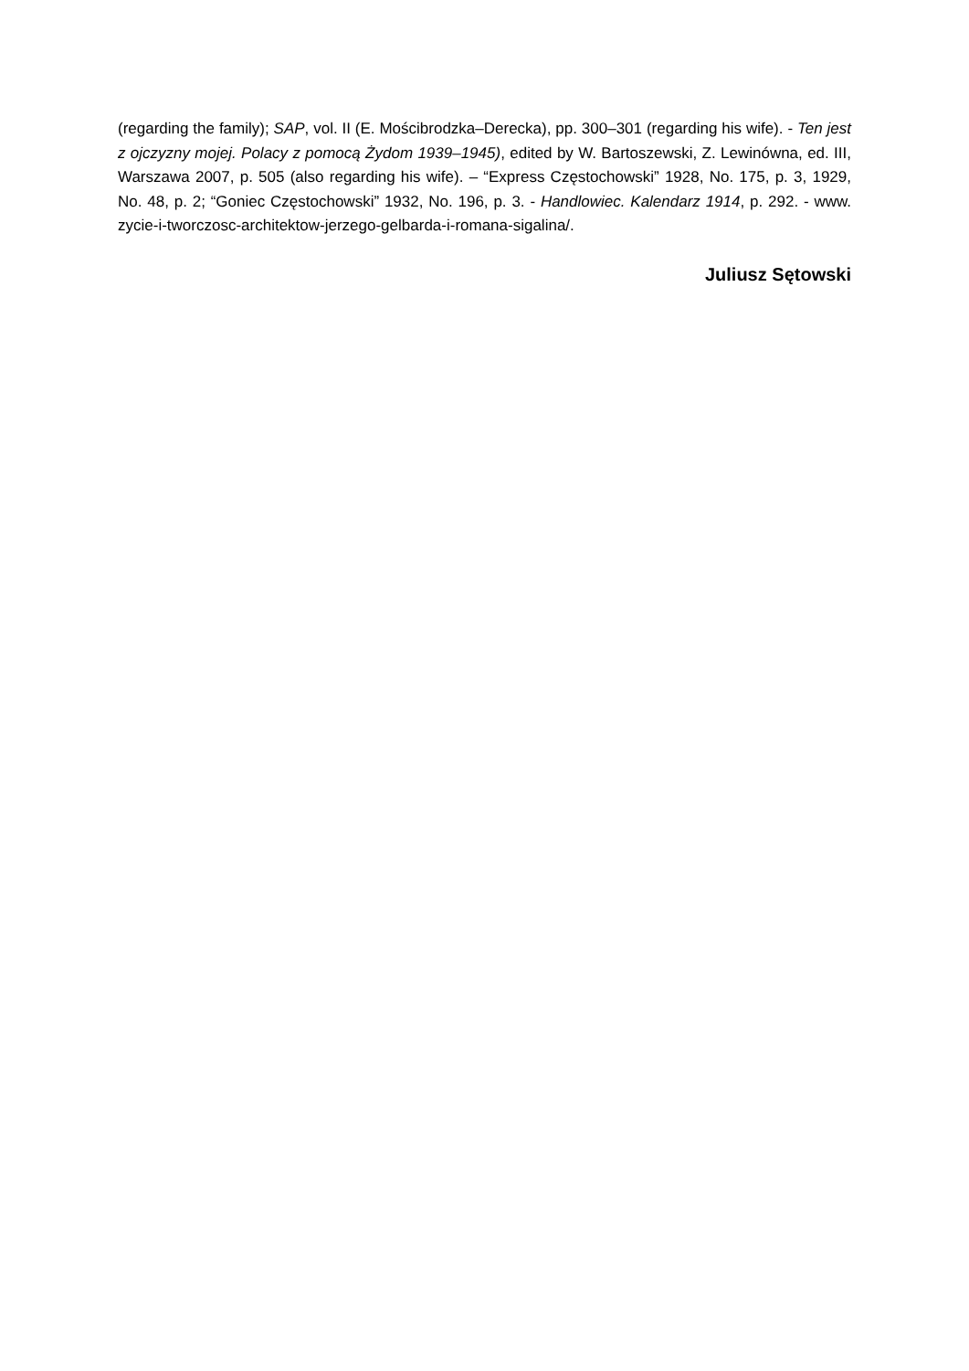(regarding the family); SAP, vol. II (E. Mościbrodzka–Derecka), pp. 300–301 (regarding his wife). - Ten jest z ojczyzny mojej. Polacy z pomocą Żydom 1939–1945), edited by W. Bartoszewski, Z. Lewinówna, ed. III, Warszawa 2007, p. 505 (also regarding his wife). – “Express Częstochowski” 1928, No. 175, p. 3, 1929, No. 48, p. 2; “Goniec Częstochowski” 1932, No. 196, p. 3. - Handlowiec. Kalendarz 1914, p. 292. - www. zycie-i-tworczosc-architektow-jerzego-gelbarda-i-romana-sigalina/.
Juliusz Sętowski